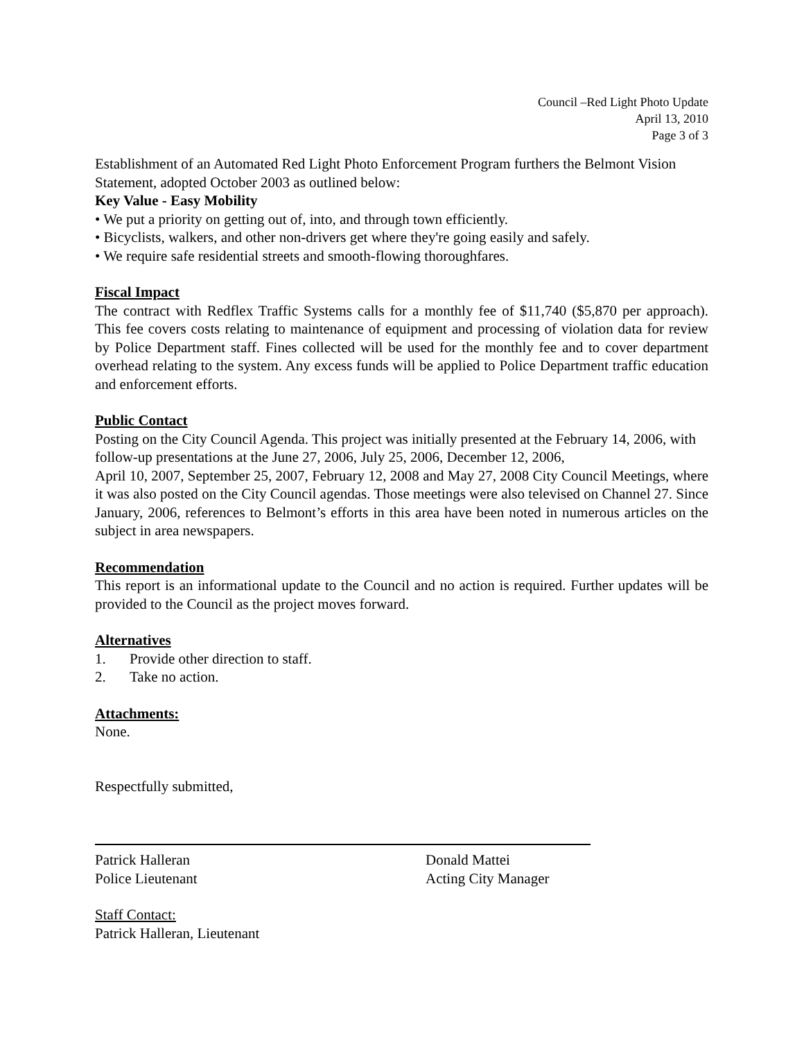Council –Red Light Photo Update
April 13, 2010
Page 3 of 3
Establishment of an Automated Red Light Photo Enforcement Program furthers the Belmont Vision Statement, adopted October 2003 as outlined below:
Key Value - Easy Mobility
• We put a priority on getting out of, into, and through town efficiently.
• Bicyclists, walkers, and other non-drivers get where they're going easily and safely.
• We require safe residential streets and smooth-flowing thoroughfares.
Fiscal Impact
The contract with Redflex Traffic Systems calls for a monthly fee of $11,740 ($5,870 per approach). This fee covers costs relating to maintenance of equipment and processing of violation data for review by Police Department staff. Fines collected will be used for the monthly fee and to cover department overhead relating to the system. Any excess funds will be applied to Police Department traffic education and enforcement efforts.
Public Contact
Posting on the City Council Agenda. This project was initially presented at the February 14, 2006, with follow-up presentations at the June 27, 2006, July 25, 2006, December 12, 2006,
April 10, 2007, September 25, 2007, February 12, 2008 and May 27, 2008 City Council Meetings, where it was also posted on the City Council agendas. Those meetings were also televised on Channel 27. Since January, 2006, references to Belmont’s efforts in this area have been noted in numerous articles on the subject in area newspapers.
Recommendation
This report is an informational update to the Council and no action is required. Further updates will be provided to the Council as the project moves forward.
Alternatives
1. Provide other direction to staff.
2. Take no action.
Attachments:
None.
Respectfully submitted,
Patrick Halleran
Police Lieutenant
Donald Mattei
Acting City Manager
Staff Contact:
Patrick Halleran, Lieutenant